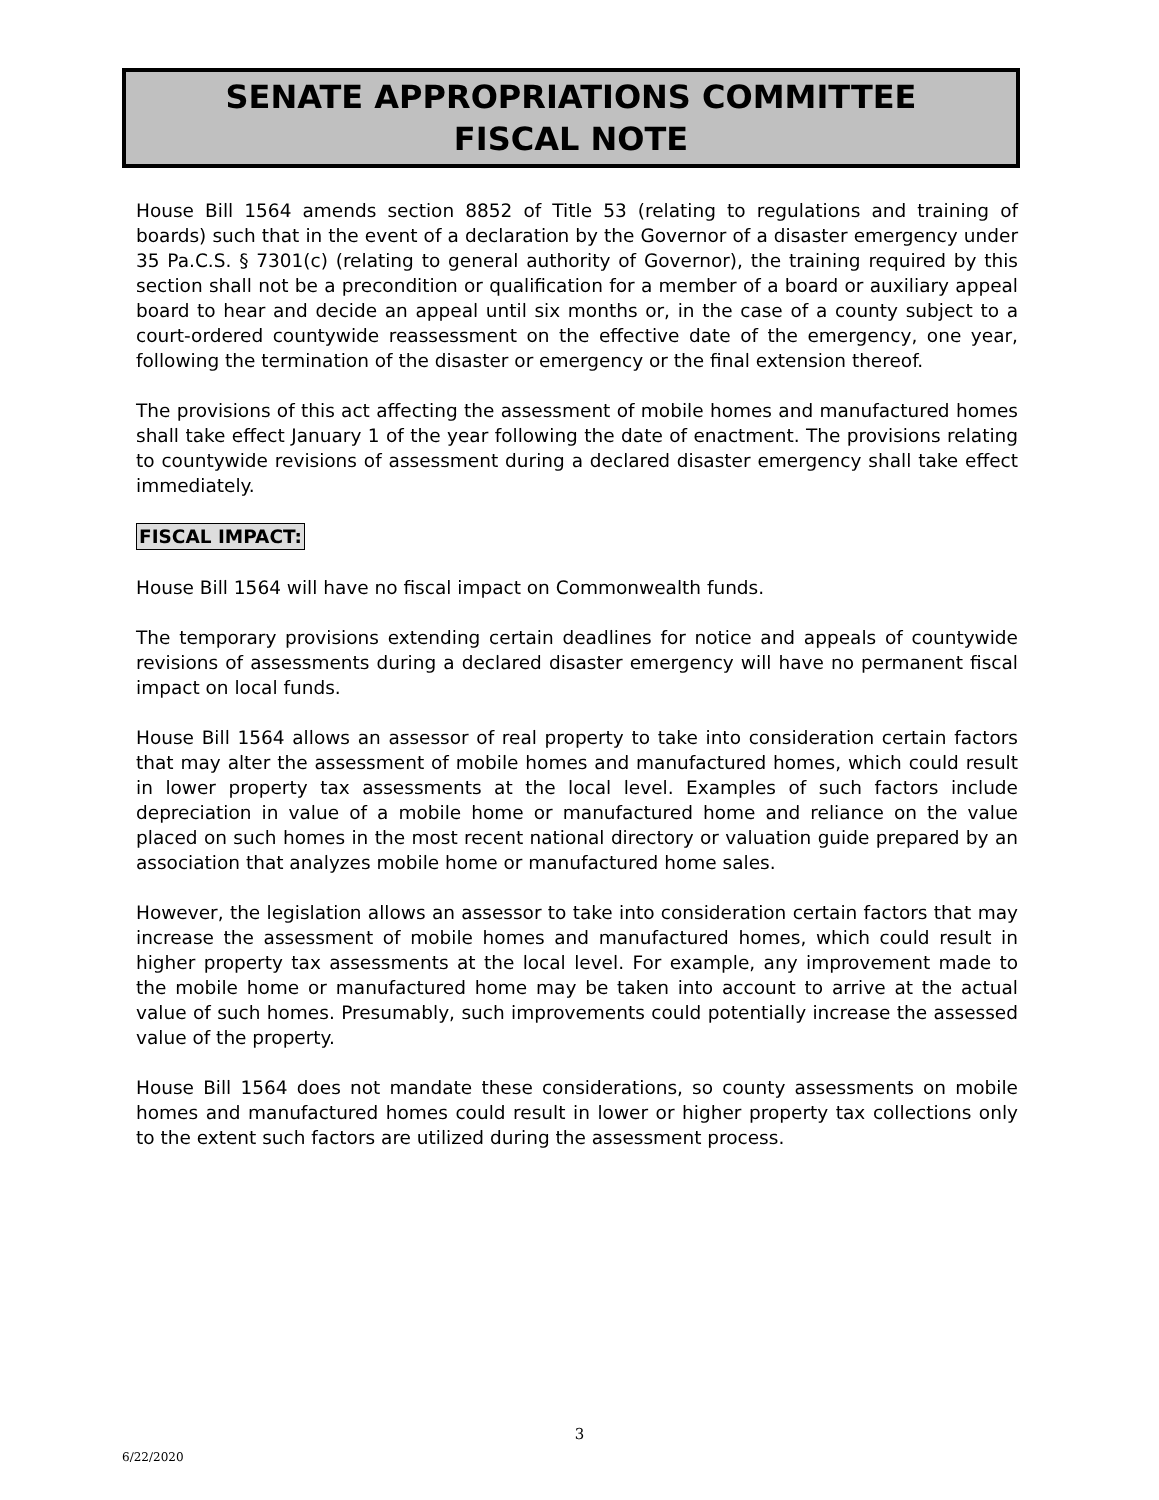SENATE APPROPRIATIONS COMMITTEE
FISCAL NOTE
House Bill 1564 amends section 8852 of Title 53 (relating to regulations and training of boards) such that in the event of a declaration by the Governor of a disaster emergency under 35 Pa.C.S. § 7301(c) (relating to general authority of Governor), the training required by this section shall not be a precondition or qualification for a member of a board or auxiliary appeal board to hear and decide an appeal until six months or, in the case of a county subject to a court-ordered countywide reassessment on the effective date of the emergency, one year, following the termination of the disaster or emergency or the final extension thereof.
The provisions of this act affecting the assessment of mobile homes and manufactured homes shall take effect January 1 of the year following the date of enactment. The provisions relating to countywide revisions of assessment during a declared disaster emergency shall take effect immediately.
FISCAL IMPACT:
House Bill 1564 will have no fiscal impact on Commonwealth funds.
The temporary provisions extending certain deadlines for notice and appeals of countywide revisions of assessments during a declared disaster emergency will have no permanent fiscal impact on local funds.
House Bill 1564 allows an assessor of real property to take into consideration certain factors that may alter the assessment of mobile homes and manufactured homes, which could result in lower property tax assessments at the local level. Examples of such factors include depreciation in value of a mobile home or manufactured home and reliance on the value placed on such homes in the most recent national directory or valuation guide prepared by an association that analyzes mobile home or manufactured home sales.
However, the legislation allows an assessor to take into consideration certain factors that may increase the assessment of mobile homes and manufactured homes, which could result in higher property tax assessments at the local level. For example, any improvement made to the mobile home or manufactured home may be taken into account to arrive at the actual value of such homes. Presumably, such improvements could potentially increase the assessed value of the property.
House Bill 1564 does not mandate these considerations, so county assessments on mobile homes and manufactured homes could result in lower or higher property tax collections only to the extent such factors are utilized during the assessment process.
3
6/22/2020